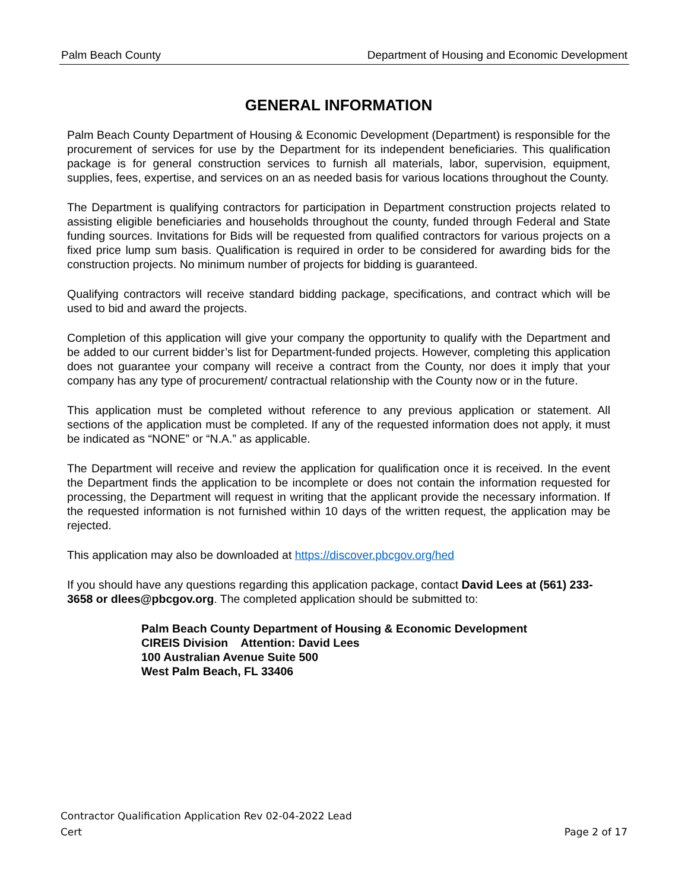Palm Beach County Department of Housing and Economic Development
GENERAL INFORMATION
Palm Beach County Department of Housing & Economic Development (Department) is responsible for the procurement of services for use by the Department for its independent beneficiaries. This qualification package is for general construction services to furnish all materials, labor, supervision, equipment, supplies, fees, expertise, and services on an as needed basis for various locations throughout the County.
The Department is qualifying contractors for participation in Department construction projects related to assisting eligible beneficiaries and households throughout the county, funded through Federal and State funding sources. Invitations for Bids will be requested from qualified contractors for various projects on a fixed price lump sum basis. Qualification is required in order to be considered for awarding bids for the construction projects. No minimum number of projects for bidding is guaranteed.
Qualifying contractors will receive standard bidding package, specifications, and contract which will be used to bid and award the projects.
Completion of this application will give your company the opportunity to qualify with the Department and be added to our current bidder’s list for Department-funded projects. However, completing this application does not guarantee your company will receive a contract from the County, nor does it imply that your company has any type of procurement/ contractual relationship with the County now or in the future.
This application must be completed without reference to any previous application or statement. All sections of the application must be completed. If any of the requested information does not apply, it must be indicated as “NONE” or “N.A.” as applicable.
The Department will receive and review the application for qualification once it is received. In the event the Department finds the application to be incomplete or does not contain the information requested for processing, the Department will request in writing that the applicant provide the necessary information. If the requested information is not furnished within 10 days of the written request, the application may be rejected.
This application may also be downloaded at https://discover.pbcgov.org/hed
If you should have any questions regarding this application package, contact David Lees at (561) 233-3658 or dlees@pbcgov.org. The completed application should be submitted to:
Palm Beach County Department of Housing & Economic Development
CIREIS Division Attention: David Lees
100 Australian Avenue Suite 500
West Palm Beach, FL 33406
Contractor Qualification Application Rev 02-04-2022 Lead
Cert Page 2 of 17